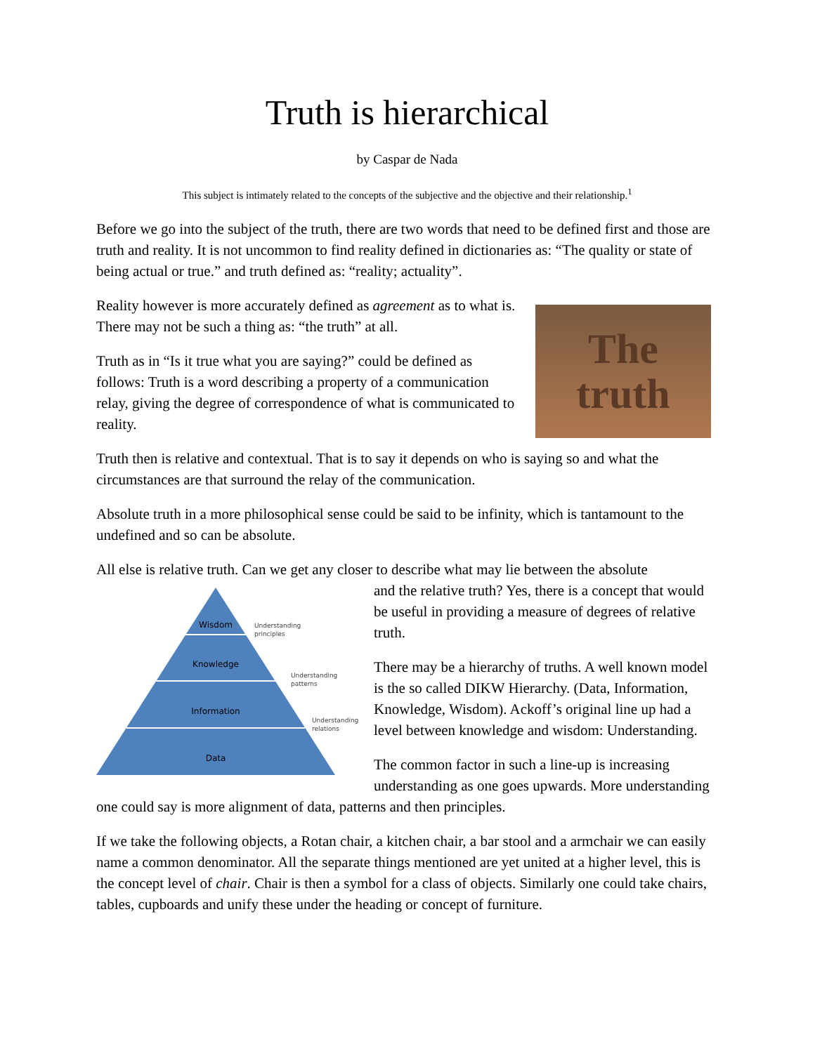Truth is hierarchical
by Caspar de Nada
This subject is intimately related to the concepts of the subjective and the objective and their relationship.<sup>1</sup>
Before we go into the subject of the truth, there are two words that need to be defined first and those are truth and reality. It is not uncommon to find reality defined in dictionaries as: “The quality or state of being actual or true.” and truth defined as: “reality; actuality”.
The
truth
Reality however is more accurately defined as agreement as to what is. There may not be such a thing as: “the truth” at all.
Truth as in “Is it true what you are saying?” could be defined as follows: Truth is a word describing a property of a communication relay, giving the degree of correspondence of what is communicated to reality.
Truth then is relative and contextual. That is to say it depends on who is saying so and what the circumstances are that surround the relay of the communication.
Absolute truth in a more philosophical sense could be said to be infinity, which is tantamount to the undefined and so can be absolute.
All else is relative truth. Can we get any closer to describe what may lie between the absolute
Wisdom
Knowledge
Information
Data
Understanding
principles
Understanding
patterns
Understanding
relations
and the relative truth? Yes, there is a concept that would be useful in providing a measure of degrees of relative truth.
There may be a hierarchy of truths. A well known model is the so called DIKW Hierarchy. (Data, Information, Knowledge, Wisdom). Ackoff’s original line up had a level between knowledge and wisdom: Understanding.
The common factor in such a line-up is increasing understanding as one goes upwards. More understanding one could say is more alignment of data, patterns and then principles.
If we take the following objects, a Rotan chair, a kitchen chair, a bar stool and a armchair we can easily name a common denominator. All the separate things mentioned are yet united at a higher level, this is the concept level of chair. Chair is then a symbol for a class of objects. Similarly one could take chairs, tables, cupboards and unify these under the heading or concept of furniture.